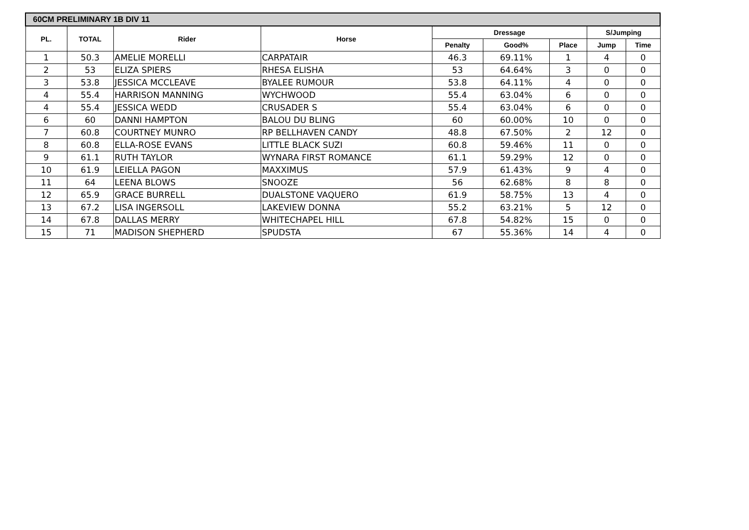| 60CM PRELIMINARY 1B DIV 11 | | | | | | | | |
| --- | --- | --- | --- | --- | --- | --- | --- | --- |
| PL. | TOTAL | Rider | Horse | Dressage | | | S/Jumping | |
| | | | | Penalty | Good% | Place | Jump | Time |
| 1 | 50.3 | AMELIE MORELLI | CARPATAIR | 46.3 | 69.11% | 1 | 4 | 0 |
| 2 | 53 | ELIZA SPIERS | RHESA ELISHA | 53 | 64.64% | 3 | 0 | 0 |
| 3 | 53.8 | JESSICA MCCLEAVE | BYALEE RUMOUR | 53.8 | 64.11% | 4 | 0 | 0 |
| 4 | 55.4 | HARRISON MANNING | WYCHWOOD | 55.4 | 63.04% | 6 | 0 | 0 |
| 4 | 55.4 | JESSICA WEDD | CRUSADER S | 55.4 | 63.04% | 6 | 0 | 0 |
| 6 | 60 | DANNI HAMPTON | BALOU DU BLING | 60 | 60.00% | 10 | 0 | 0 |
| 7 | 60.8 | COURTNEY MUNRO | RP BELLHAVEN CANDY | 48.8 | 67.50% | 2 | 12 | 0 |
| 8 | 60.8 | ELLA-ROSE EVANS | LITTLE BLACK SUZI | 60.8 | 59.46% | 11 | 0 | 0 |
| 9 | 61.1 | RUTH TAYLOR | WYNARA FIRST ROMANCE | 61.1 | 59.29% | 12 | 0 | 0 |
| 10 | 61.9 | LEIELLA PAGON | MAXXIMUS | 57.9 | 61.43% | 9 | 4 | 0 |
| 11 | 64 | LEENA BLOWS | SNOOZE | 56 | 62.68% | 8 | 8 | 0 |
| 12 | 65.9 | GRACE BURRELL | DUALSTONE VAQUERO | 61.9 | 58.75% | 13 | 4 | 0 |
| 13 | 67.2 | LISA INGERSOLL | LAKEVIEW DONNA | 55.2 | 63.21% | 5 | 12 | 0 |
| 14 | 67.8 | DALLAS MERRY | WHITECHAPEL HILL | 67.8 | 54.82% | 15 | 0 | 0 |
| 15 | 71 | MADISON SHEPHERD | SPUDSTA | 67 | 55.36% | 14 | 4 | 0 |